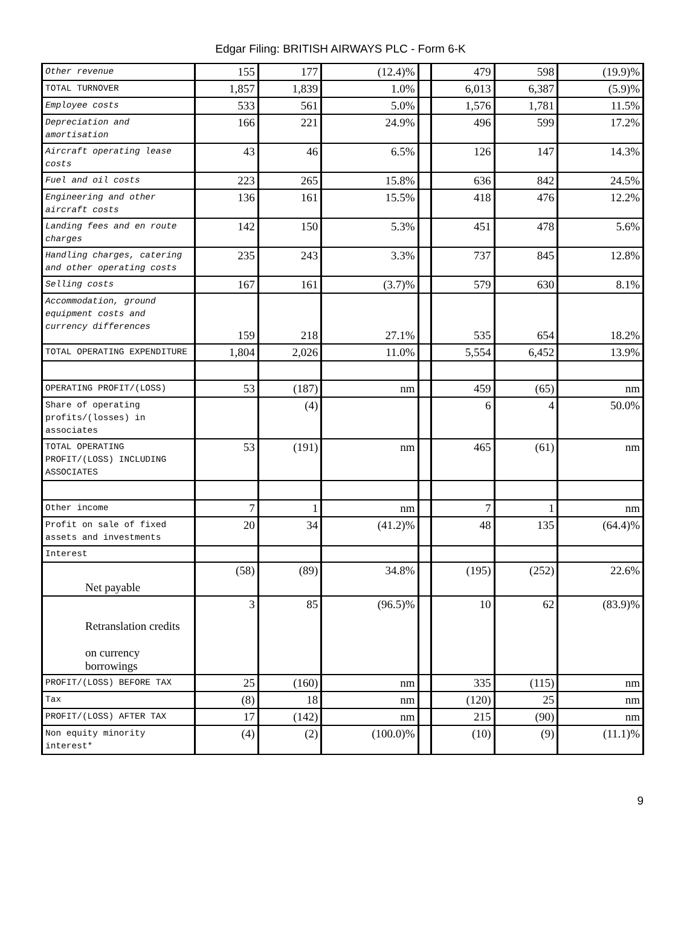Edgar Filing: BRITISH AIRWAYS PLC - Form 6-K
| Other revenue | 155 | 177 | (12.4)% | | 479 | 598 | (19.9)% |
| TOTAL TURNOVER | 1,857 | 1,839 | 1.0% | | 6,013 | 6,387 | (5.9)% |
| Employee costs | 533 | 561 | 5.0% | | 1,576 | 1,781 | 11.5% |
| Depreciation and amortisation | 166 | 221 | 24.9% | | 496 | 599 | 17.2% |
| Aircraft operating lease costs | 43 | 46 | 6.5% | | 126 | 147 | 14.3% |
| Fuel and oil costs | 223 | 265 | 15.8% | | 636 | 842 | 24.5% |
| Engineering and other aircraft costs | 136 | 161 | 15.5% | | 418 | 476 | 12.2% |
| Landing fees and en route charges | 142 | 150 | 5.3% | | 451 | 478 | 5.6% |
| Handling charges, catering and other operating costs | 235 | 243 | 3.3% | | 737 | 845 | 12.8% |
| Selling costs | 167 | 161 | (3.7)% | | 579 | 630 | 8.1% |
| Accommodation, ground equipment costs and currency differences | 159 | 218 | 27.1% | | 535 | 654 | 18.2% |
| TOTAL OPERATING EXPENDITURE | 1,804 | 2,026 | 11.0% | | 5,554 | 6,452 | 13.9% |
| OPERATING PROFIT/(LOSS) | 53 | (187) | nm | | 459 | (65) | nm |
| Share of operating profits/(losses) in associates | | (4) | | | 6 | 4 | 50.0% |
| TOTAL OPERATING PROFIT/(LOSS) INCLUDING ASSOCIATES | 53 | (191) | nm | | 465 | (61) | nm |
| Other income | 7 | 1 | nm | | 7 | 1 | nm |
| Profit on sale of fixed assets and investments | 20 | 34 | (41.2)% | | 48 | 135 | (64.4)% |
| Interest | | | | | | | |
| Net payable | (58) | (89) | 34.8% | | (195) | (252) | 22.6% |
| Retranslation credits on currency borrowings | 3 | 85 | (96.5)% | | 10 | 62 | (83.9)% |
| PROFIT/(LOSS) BEFORE TAX | 25 | (160) | nm | | 335 | (115) | nm |
| Tax | (8) | 18 | nm | | (120) | 25 | nm |
| PROFIT/(LOSS) AFTER TAX | 17 | (142) | nm | | 215 | (90) | nm |
| Non equity minority interest* | (4) | (2) | (100.0)% | | (10) | (9) | (11.1)% |
9